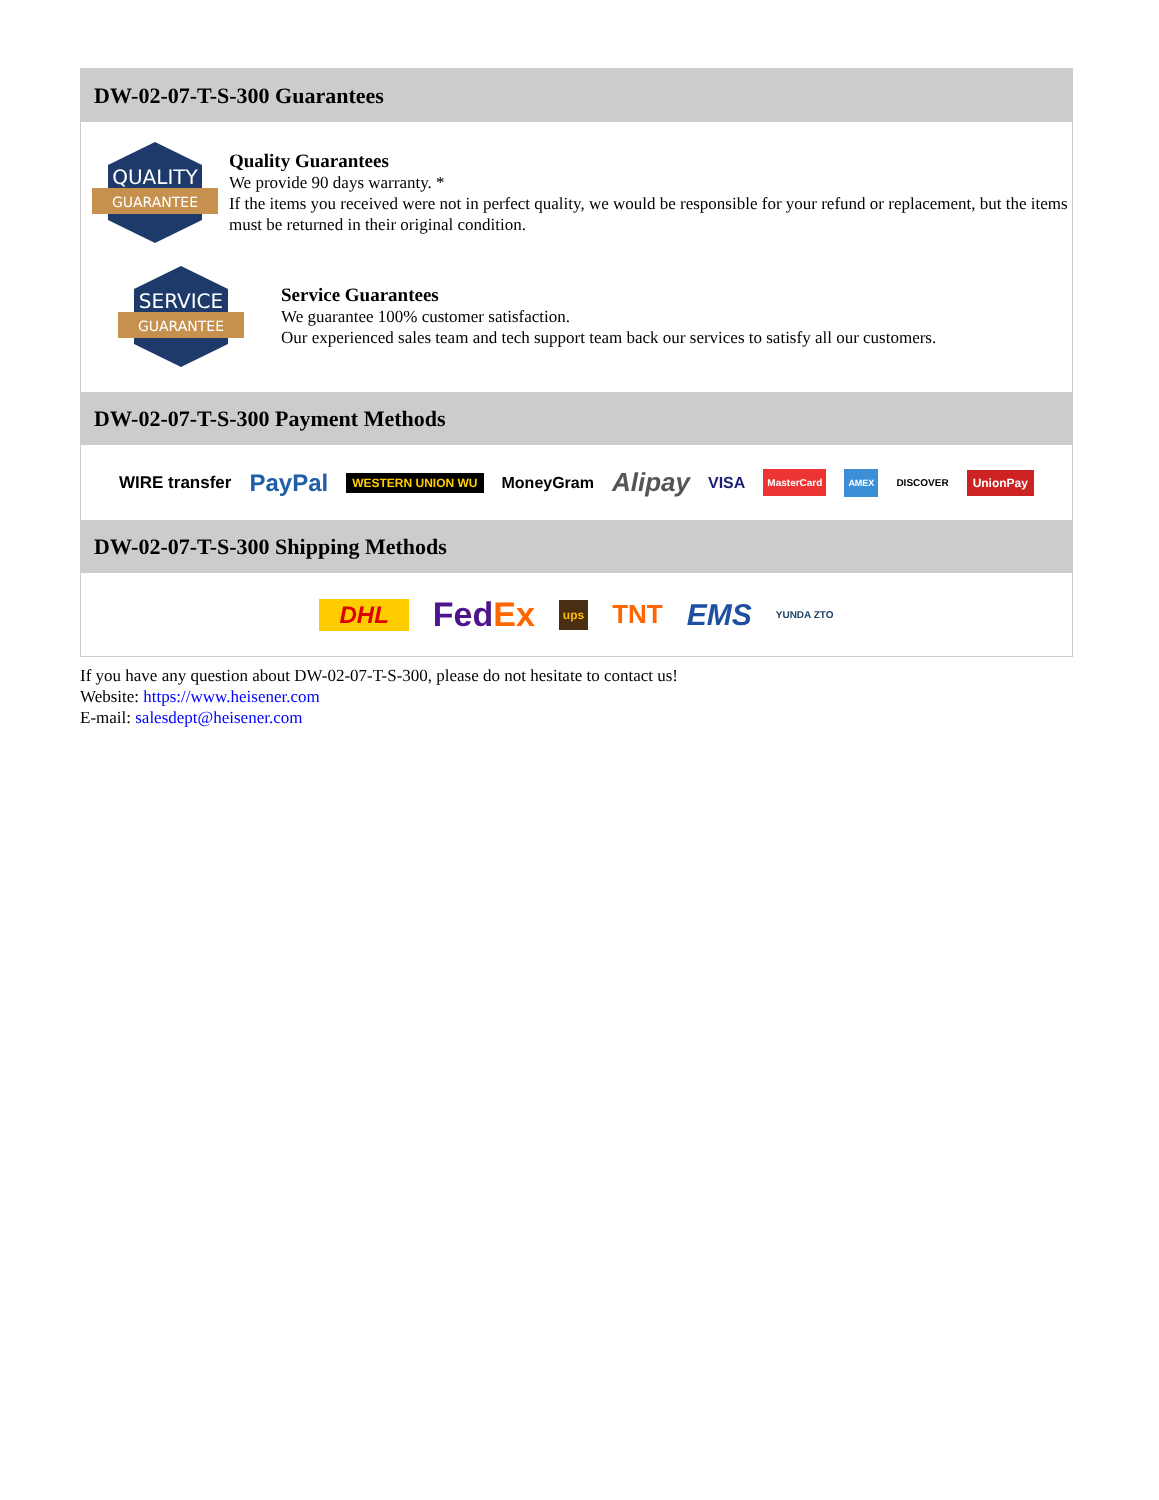DW-02-07-T-S-300 Guarantees
QUALITY
GUARANTEE
Quality Guarantees
We provide 90 days warranty. *
If the items you received were not in perfect quality, we would be responsible for your refund or replacement, but the items must be returned in their original condition.
SERVICE
GUARANTEE
Service Guarantees
We guarantee 100% customer satisfaction.
Our experienced sales team and tech support team back our services to satisfy all our customers.
DW-02-07-T-S-300 Payment Methods
WIRE transfer PayPal WESTERN UNION WU MoneyGram Alipay VISA MasterCard AMEX DISCOVER UnionPay
DW-02-07-T-S-300 Shipping Methods
DHL FedEx ups TNT EMS YUNDA ZTO
If you have any question about DW-02-07-T-S-300, please do not hesitate to contact us!
Website: https://www.heisener.com
E-mail: salesdept@heisener.com